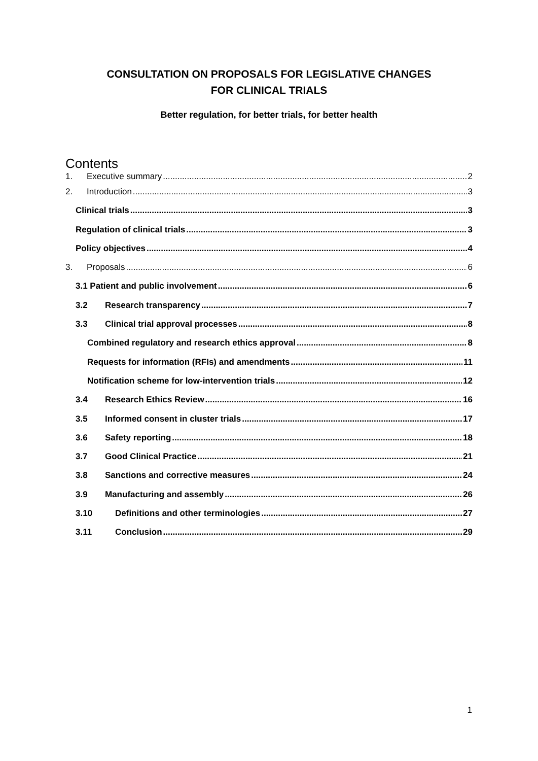CONSULTATION ON PROPOSALS FOR LEGISLATIVE CHANGES
FOR CLINICAL TRIALS
Better regulation, for better trials, for better health
Contents
1. Executive summary 2
2. Introduction 3
Clinical trials 3
Regulation of clinical trials 3
Policy objectives 4
3. Proposals 6
3.1 Patient and public involvement 6
3.2 Research transparency 7
3.3 Clinical trial approval processes 8
Combined regulatory and research ethics approval 8
Requests for information (RFIs) and amendments 11
Notification scheme for low-intervention trials 12
3.4 Research Ethics Review 16
3.5 Informed consent in cluster trials 17
3.6 Safety reporting 18
3.7 Good Clinical Practice 21
3.8 Sanctions and corrective measures 24
3.9 Manufacturing and assembly 26
3.10 Definitions and other terminologies 27
3.11 Conclusion 29
1